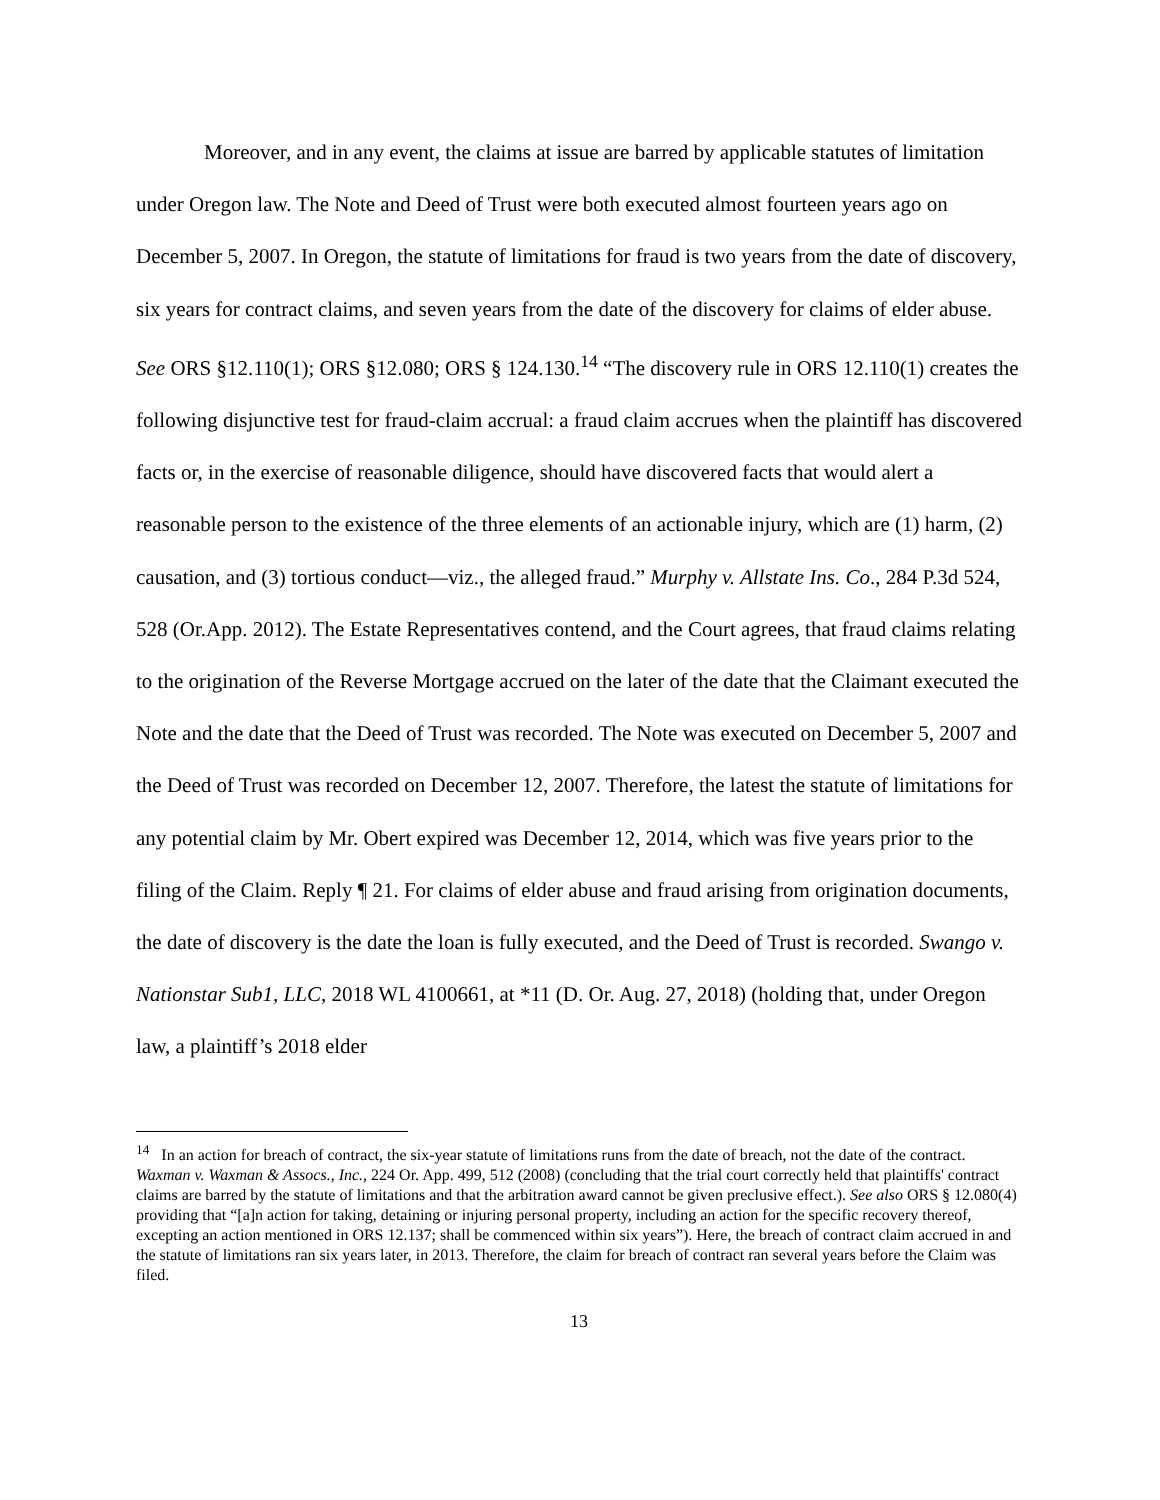Moreover, and in any event, the claims at issue are barred by applicable statutes of limitation under Oregon law. The Note and Deed of Trust were both executed almost fourteen years ago on December 5, 2007. In Oregon, the statute of limitations for fraud is two years from the date of discovery, six years for contract claims, and seven years from the date of the discovery for claims of elder abuse. See ORS §12.110(1); ORS §12.080; ORS § 124.130.<sup>14</sup> “The discovery rule in ORS 12.110(1) creates the following disjunctive test for fraud-claim accrual: a fraud claim accrues when the plaintiff has discovered facts or, in the exercise of reasonable diligence, should have discovered facts that would alert a reasonable person to the existence of the three elements of an actionable injury, which are (1) harm, (2) causation, and (3) tortious conduct—viz., the alleged fraud.” Murphy v. Allstate Ins. Co., 284 P.3d 524, 528 (Or.App. 2012). The Estate Representatives contend, and the Court agrees, that fraud claims relating to the origination of the Reverse Mortgage accrued on the later of the date that the Claimant executed the Note and the date that the Deed of Trust was recorded. The Note was executed on December 5, 2007 and the Deed of Trust was recorded on December 12, 2007. Therefore, the latest the statute of limitations for any potential claim by Mr. Obert expired was December 12, 2014, which was five years prior to the filing of the Claim. Reply ¶ 21. For claims of elder abuse and fraud arising from origination documents, the date of discovery is the date the loan is fully executed, and the Deed of Trust is recorded. Swango v. Nationstar Sub1, LLC, 2018 WL 4100661, at *11 (D. Or. Aug. 27, 2018) (holding that, under Oregon law, a plaintiff’s 2018 elder
<sup>14</sup> In an action for breach of contract, the six-year statute of limitations runs from the date of breach, not the date of the contract. Waxman v. Waxman & Assocs., Inc., 224 Or. App. 499, 512 (2008) (concluding that the trial court correctly held that plaintiffs' contract claims are barred by the statute of limitations and that the arbitration award cannot be given preclusive effect.). See also ORS § 12.080(4) providing that “[a]n action for taking, detaining or injuring personal property, including an action for the specific recovery thereof, excepting an action mentioned in ORS 12.137; shall be commenced within six years”). Here, the breach of contract claim accrued in and the statute of limitations ran six years later, in 2013. Therefore, the claim for breach of contract ran several years before the Claim was filed.
13